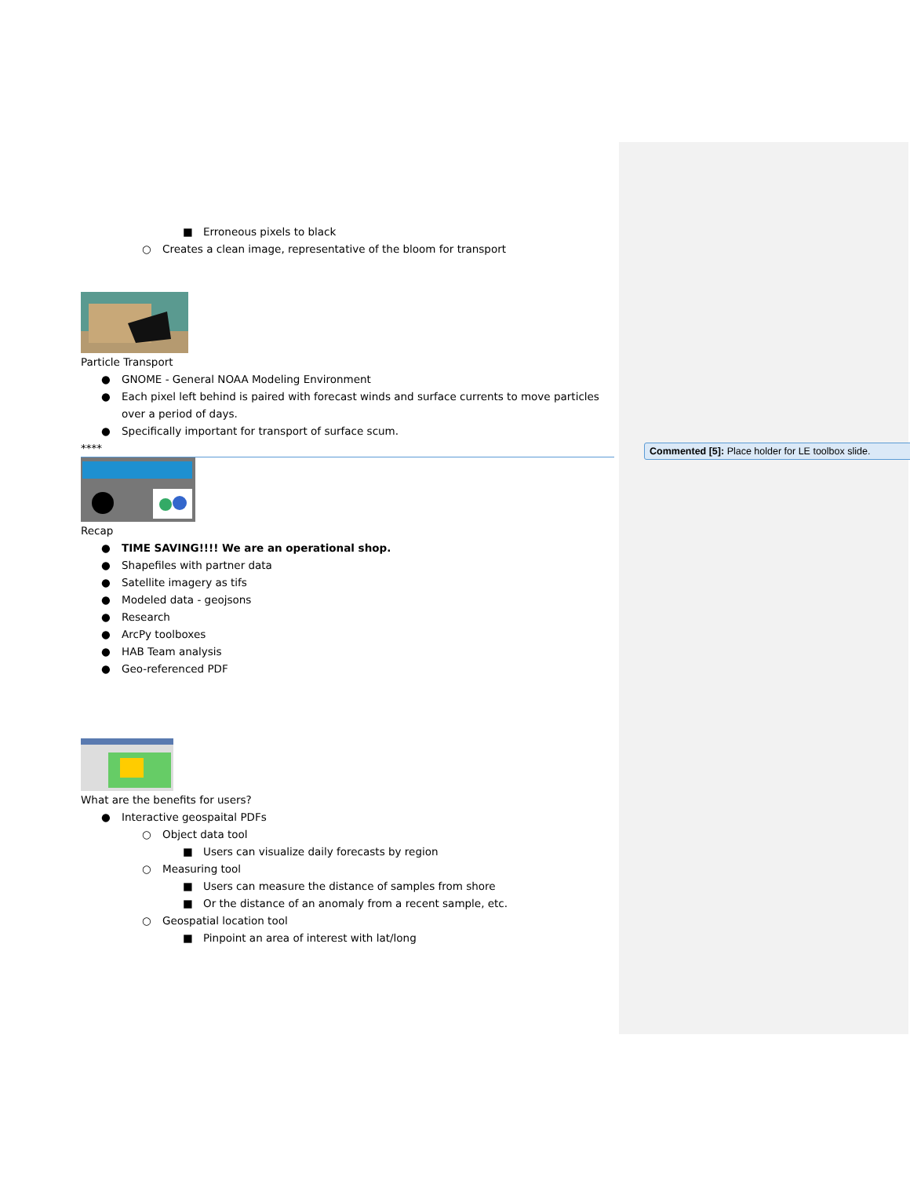■ Erroneous pixels to black
○ Creates a clean image, representative of the bloom for transport
Particle Transport
● GNOME - General NOAA Modeling Environment
● Each pixel left behind is paired with forecast winds and surface currents to move particles over a period of days.
● Specifically important for transport of surface scum.
****
Recap
● TIME SAVING!!!! We are an operational shop.
● Shapefiles with partner data
● Satellite imagery as tifs
● Modeled data - geojsons
● Research
● ArcPy toolboxes
● HAB Team analysis
● Geo-referenced PDF
What are the benefits for users?
● Interactive geospaital PDFs
○ Object data tool
■ Users can visualize daily forecasts by region
○ Measuring tool
■ Users can measure the distance of samples from shore
■ Or the distance of an anomaly from a recent sample, etc.
○ Geospatial location tool
■ Pinpoint an area of interest with lat/long
Commented [5]: Place holder for LE toolbox slide.